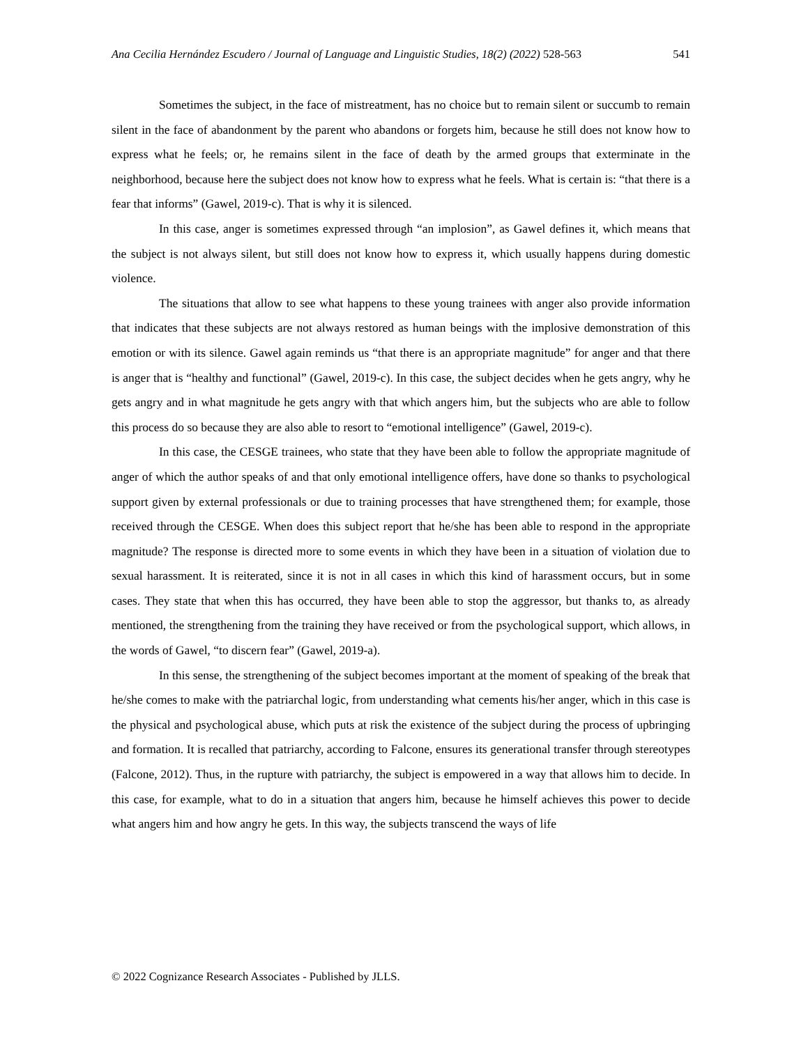Ana Cecilia Hernández Escudero / Journal of Language and Linguistic Studies, 18(2) (2022) 528-563 541
Sometimes the subject, in the face of mistreatment, has no choice but to remain silent or succumb to remain silent in the face of abandonment by the parent who abandons or forgets him, because he still does not know how to express what he feels; or, he remains silent in the face of death by the armed groups that exterminate in the neighborhood, because here the subject does not know how to express what he feels. What is certain is: “that there is a fear that informs” (Gawel, 2019-c). That is why it is silenced.
In this case, anger is sometimes expressed through “an implosion”, as Gawel defines it, which means that the subject is not always silent, but still does not know how to express it, which usually happens during domestic violence.
The situations that allow to see what happens to these young trainees with anger also provide information that indicates that these subjects are not always restored as human beings with the implosive demonstration of this emotion or with its silence. Gawel again reminds us “that there is an appropriate magnitude” for anger and that there is anger that is “healthy and functional” (Gawel, 2019-c). In this case, the subject decides when he gets angry, why he gets angry and in what magnitude he gets angry with that which angers him, but the subjects who are able to follow this process do so because they are also able to resort to “emotional intelligence” (Gawel, 2019-c).
In this case, the CESGE trainees, who state that they have been able to follow the appropriate magnitude of anger of which the author speaks of and that only emotional intelligence offers, have done so thanks to psychological support given by external professionals or due to training processes that have strengthened them; for example, those received through the CESGE. When does this subject report that he/she has been able to respond in the appropriate magnitude? The response is directed more to some events in which they have been in a situation of violation due to sexual harassment. It is reiterated, since it is not in all cases in which this kind of harassment occurs, but in some cases. They state that when this has occurred, they have been able to stop the aggressor, but thanks to, as already mentioned, the strengthening from the training they have received or from the psychological support, which allows, in the words of Gawel, “to discern fear” (Gawel, 2019-a).
In this sense, the strengthening of the subject becomes important at the moment of speaking of the break that he/she comes to make with the patriarchal logic, from understanding what cements his/her anger, which in this case is the physical and psychological abuse, which puts at risk the existence of the subject during the process of upbringing and formation. It is recalled that patriarchy, according to Falcone, ensures its generational transfer through stereotypes (Falcone, 2012). Thus, in the rupture with patriarchy, the subject is empowered in a way that allows him to decide. In this case, for example, what to do in a situation that angers him, because he himself achieves this power to decide what angers him and how angry he gets. In this way, the subjects transcend the ways of life
© 2022 Cognizance Research Associates - Published by JLLS.